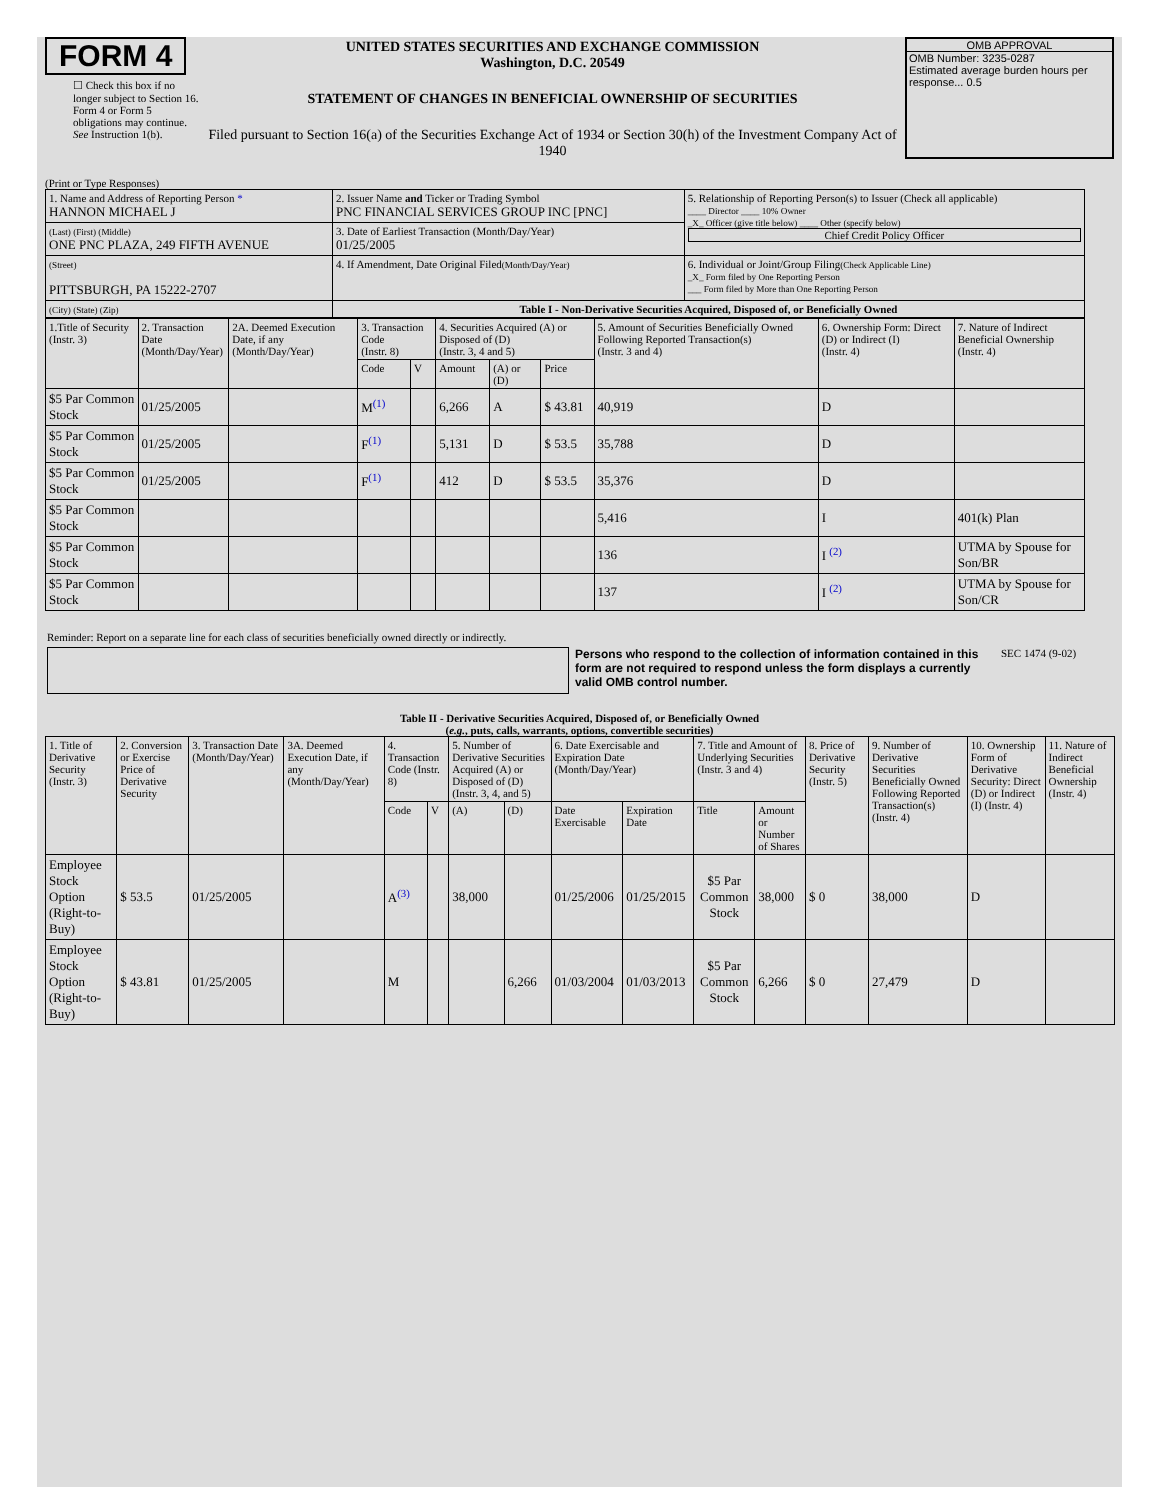FORM 4
☐ Check this box if no longer subject to Section 16. Form 4 or Form 5 obligations may continue. See Instruction 1(b).
UNITED STATES SECURITIES AND EXCHANGE COMMISSION
Washington, D.C. 20549
STATEMENT OF CHANGES IN BENEFICIAL OWNERSHIP OF SECURITIES
Filed pursuant to Section 16(a) of the Securities Exchange Act of 1934 or Section 30(h) of the Investment Company Act of 1940
OMB APPROVAL
OMB Number: 3235-0287
Estimated average burden hours per response... 0.5
(Print or Type Responses)
| 1. Name and Address of Reporting Person * HANNON MICHAEL J | 2. Issuer Name and Ticker or Trading Symbol PNC FINANCIAL SERVICES GROUP INC [PNC] | 5. Relationship of Reporting Person(s) to Issuer (Check all applicable) ____ Director ____ 10% Owner _X_ Officer (give title below) ____ Other (specify below) Chief Credit Policy Officer |
| (Last) (First) (Middle) ONE PNC PLAZA, 249 FIFTH AVENUE | 3. Date of Earliest Transaction (Month/Day/Year) 01/25/2005 | |
| (Street) PITTSBURGH, PA 15222-2707 | 4. If Amendment, Date Original Filed (Month/Day/Year) | 6. Individual or Joint/Group Filing (Check Applicable Line) _X_ Form filed by One Reporting Person ___ Form filed by More than One Reporting Person |
| (City) (State) (Zip) | Table I - Non-Derivative Securities Acquired, Disposed of, or Beneficially Owned | |
| 1.Title of Security (Instr. 3) | 2. Transaction Date (Month/Day/Year) | 2A. Deemed Execution Date, if any (Month/Day/Year) | 3. Transaction Code (Instr. 8) | | 4. Securities Acquired (A) or Disposed of (D) (Instr. 3, 4 and 5) | | | 5. Amount of Securities Beneficially Owned Following Reported Transaction(s) (Instr. 3 and 4) | 6. Ownership Form: Direct (D) or Indirect (I) (Instr. 4) | 7. Nature of Indirect Beneficial Ownership (Instr. 4) |
| --- | --- | --- | --- | --- | --- | --- | --- | --- | --- | --- |
| | | | Code | V | Amount | (A) or (D) | Price | | | |
| $5 Par Common Stock | 01/25/2005 | | M<sup>(1)</sup> | | 6,266 | A | $ 43.81 | 40,919 | D | |
| $5 Par Common Stock | 01/25/2005 | | F<sup>(1)</sup> | | 5,131 | D | $ 53.5 | 35,788 | D | |
| $5 Par Common Stock | 01/25/2005 | | F<sup>(1)</sup> | | 412 | D | $ 53.5 | 35,376 | D | |
| $5 Par Common Stock | | | | | | | | 5,416 | I | 401(k) Plan |
| $5 Par Common Stock | | | | | | | | 136 | I <sup>(2)</sup> | UTMA by Spouse for Son/BR |
| $5 Par Common Stock | | | | | | | | 137 | I <sup>(2)</sup> | UTMA by Spouse for Son/CR |
Reminder: Report on a separate line for each class of securities beneficially owned directly or indirectly.
Persons who respond to the collection of information contained in this form are not required to respond unless the form displays a currently valid OMB control number.
SEC 1474 (9-02)
Table II - Derivative Securities Acquired, Disposed of, or Beneficially Owned
(e.g., puts, calls, warrants, options, convertible securities)
| 1. Title of Derivative Security (Instr. 3) | 2. Conversion or Exercise Price of Derivative Security | 3. Transaction Date (Month/Day/Year) | 3A. Deemed Execution Date, if any (Month/Day/Year) | 4. Transaction Code (Instr. 8) | | 5. Number of Derivative Securities Acquired (A) or Disposed of (D) (Instr. 3, 4, and 5) | | 6. Date Exercisable and Expiration Date (Month/Day/Year) | | 7. Title and Amount of Underlying Securities (Instr. 3 and 4) | | 8. Price of Derivative Security (Instr. 5) | 9. Number of Derivative Securities Beneficially Owned Following Reported Transaction(s) (Instr. 4) | 10. Ownership Form of Derivative Security: Direct (D) or Indirect (I) (Instr. 4) | 11. Nature of Indirect Beneficial Ownership (Instr. 4) |
| --- | --- | --- | --- | --- | --- | --- | --- | --- | --- | --- | --- | --- | --- | --- | --- |
| | | | | Code | V | (A) | (D) | Date Exercisable | Expiration Date | Title | Amount or Number of Shares | | | | |
| Employee Stock Option (Right-to-Buy) | $ 53.5 | 01/25/2005 | | A<sup>(3)</sup> | | 38,000 | | 01/25/2006 | 01/25/2015 | $5 Par Common Stock | 38,000 | $ 0 | 38,000 | D | |
| Employee Stock Option (Right-to-Buy) | $ 43.81 | 01/25/2005 | | M | | | 6,266 | 01/03/2004 | 01/03/2013 | $5 Par Common Stock | 6,266 | $ 0 | 27,479 | D | |